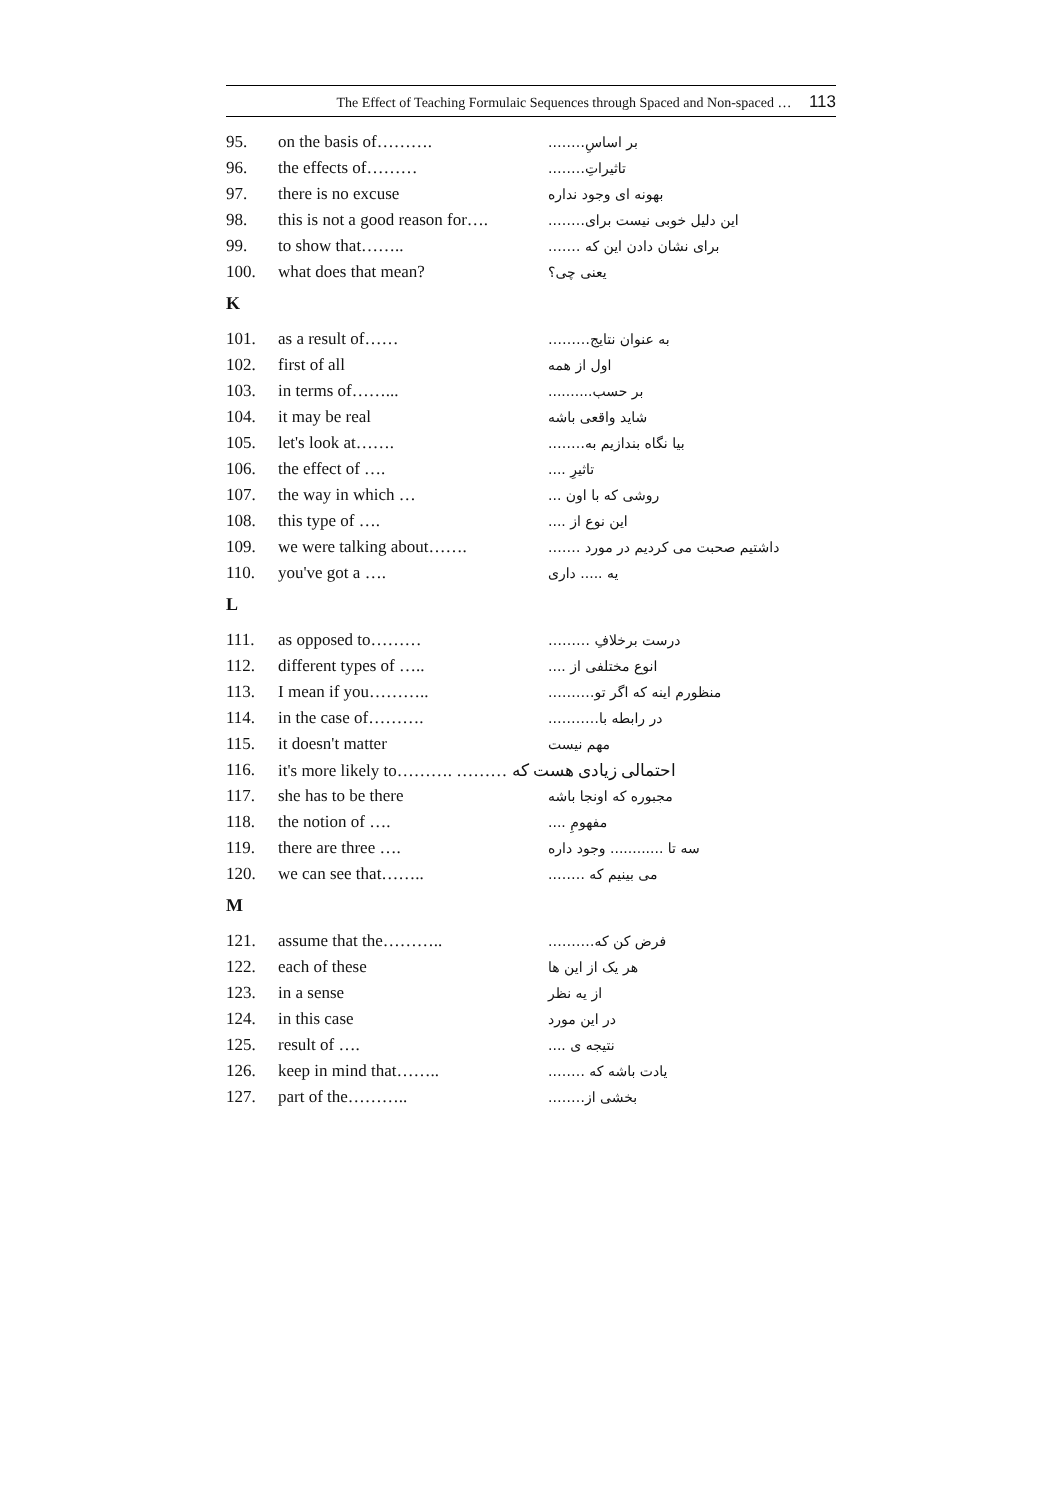The Effect of Teaching Formulaic Sequences through Spaced and Non-spaced … 113
| 95. | on the basis of………. | بر اساسِ…….. |
| 96. | the effects of……… | تاثیراتِ…….. |
| 97. | there is no excuse | بهونه ای وجود نداره |
| 98. | this is not a good reason for…. | این دلیل خوبی نیست برای…….. |
| 99. | to show that…….. | برای نشان دادن این که ……. |
| 100. | what does that mean? | یعنی چی؟ |
K
| 101. | as a result of…… | به عنوان نتایج……… |
| 102. | first of all | اول از همه |
| 103. | in terms of……... | بر حسب.......... |
| 104. | it may be real | شاید واقعی باشه |
| 105. | let's look at……. | بیا نگاه بندازیم به…….. |
| 106. | the effect of …. | تاثیرِ .... |
| 107. | the way in which … | روشی که با اون ... |
| 108. | this type of …. | این نوع از .... |
| 109. | we were talking about……. | داشتیم صحبت می کردیم در مورد ……. |
| 110. | you've got a …. | یه ..... داری |
L
| 111. | as opposed to……… | درست برخلافِ ……… |
| 112. | different types of ….. | انوع مختلفی از .... |
| 113. | I mean if you……….. | منظورم اینه که اگر تو………. |
| 114. | in the case of………. | در رابطه با……….. |
| 115. | it doesn't matter | مهم نیست |
| 116. | it's more likely to………. ……… احتمالی زیادی هست که | |
| 117. | she has to be there | مجبوره که اونجا باشه |
| 118. | the notion of …. | مفهومِ .... |
| 119. | there are three …. | سه تا ............ وجود داره |
| 120. | we can see that…….. | می بینیم که …….. |
M
| 121. | assume that the……….. | فرض کن که………. |
| 122. | each of these | هر یک از این ها |
| 123. | in a sense | از یه نظر |
| 124. | in this case | در این مورد |
| 125. | result of …. | نتیجه ی .... |
| 126. | keep in mind that…….. | یادت باشه که …….. |
| 127. | part of the……….. | بخشی از…….. |